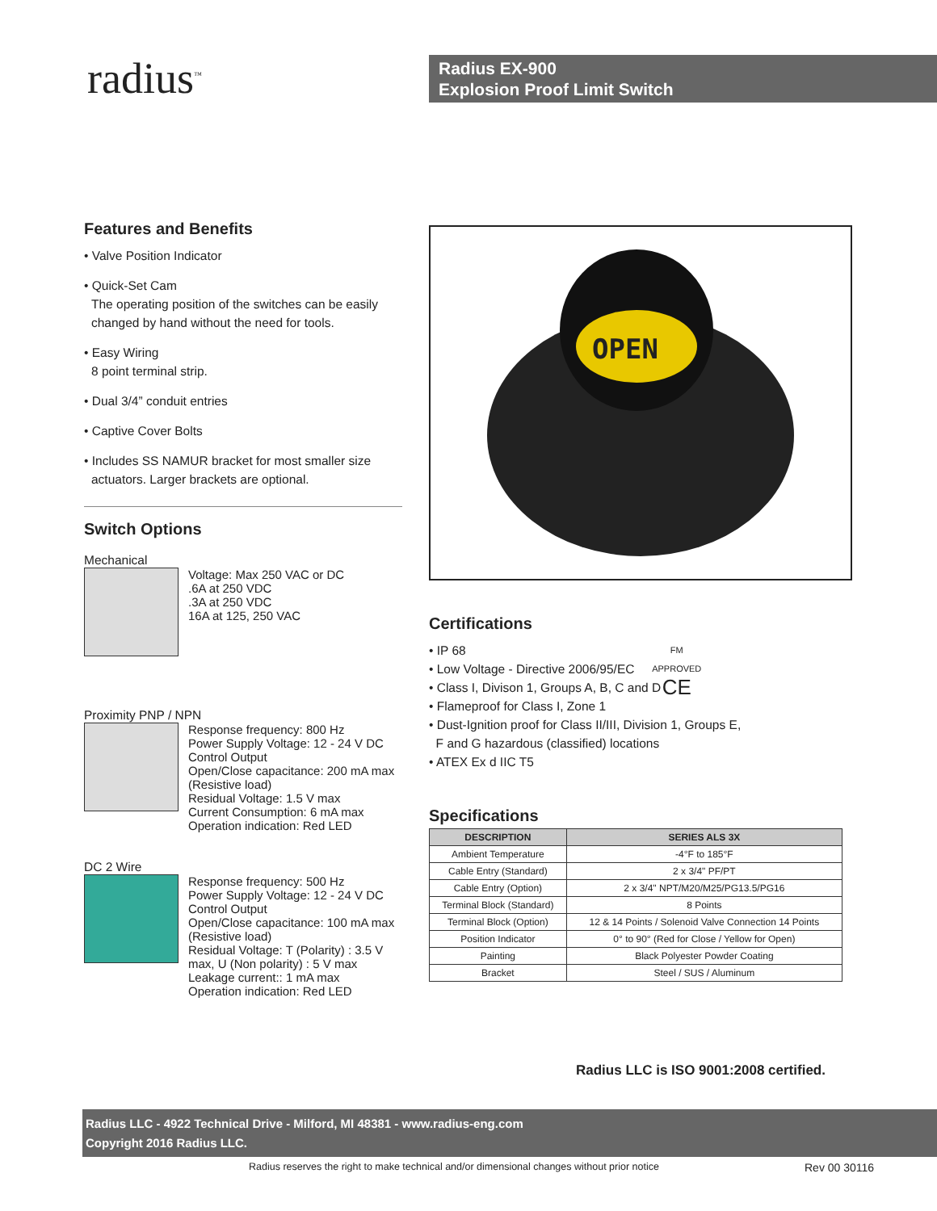radius<sup>™</sup>
Radius EX-900
Explosion Proof Limit Switch
Features and Benefits
• Valve Position Indicator
• Quick-Set Cam
The operating position of the switches can be easily
changed by hand without the need for tools.
• Easy Wiring
8 point terminal strip.
• Dual 3/4” conduit entries
• Captive Cover Bolts
• Includes SS NAMUR bracket for most smaller size
actuators. Larger brackets are optional.
Switch Options
Mechanical
Voltage: Max 250 VAC or DC
.6A at 250 VDC
.3A at 250 VDC
16A at 125, 250 VAC
Proximity PNP / NPN
Response frequency: 800 Hz
Power Supply Voltage: 12 - 24 V DC
Control Output
Open/Close capacitance: 200 mA max
(Resistive load)
Residual Voltage: 1.5 V max
Current Consumption: 6 mA max
Operation indication: Red LED
DC 2 Wire
Response frequency: 500 Hz
Power Supply Voltage: 12 - 24 V DC
Control Output
Open/Close capacitance: 100 mA max
(Resistive load)
Residual Voltage: T (Polarity) : 3.5 V
max, U (Non polarity) : 5 V max
Leakage current:: 1 mA max
Operation indication: Red LED
OPEN
Certifications
• IP 68
• Low Voltage - Directive 2006/95/EC
• Class I, Divison 1, Groups A, B, C and D
• Flameproof for Class I, Zone 1
• Dust-Ignition proof for Class II/III, Division 1, Groups E,
F and G hazardous (classified) locations
• ATEX Ex d IIC T5
FM
APPROVED
CE
Specifications
| DESCRIPTION | SERIES ALS 3X |
| --- | --- |
| Ambient Temperature | -4°F to 185°F |
| Cable Entry (Standard) | 2 x 3/4" PF/PT |
| Cable Entry (Option) | 2 x 3/4" NPT/M20/M25/PG13.5/PG16 |
| Terminal Block (Standard) | 8 Points |
| Terminal Block (Option) | 12 & 14 Points / Solenoid Valve Connection 14 Points |
| Position Indicator | 0° to 90° (Red for Close / Yellow for Open) |
| Painting | Black Polyester Powder Coating |
| Bracket | Steel / SUS / Aluminum |
Radius LLC is ISO 9001:2008 certified.
Radius LLC - 4922 Technical Drive - Milford, MI 48381 - www.radius-eng.com
Copyright 2016 Radius LLC.
Radius reserves the right to make technical and/or dimensional changes without prior notice
Rev 00 30116